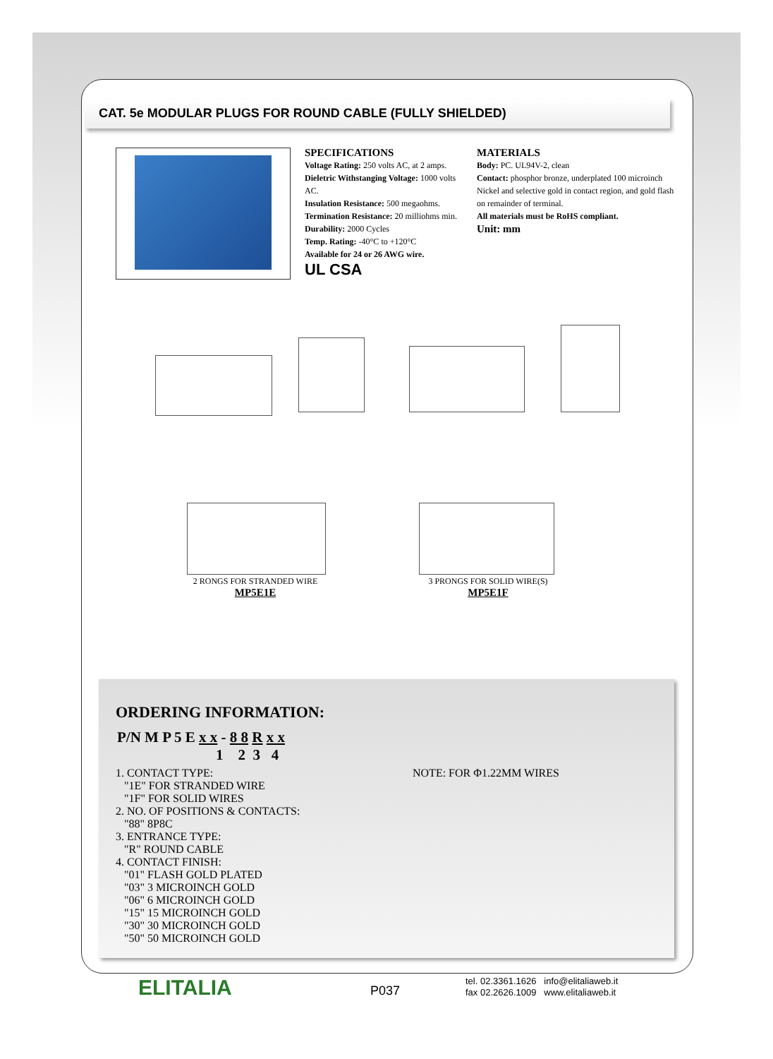CAT. 5e MODULAR PLUGS FOR ROUND CABLE (FULLY SHIELDED)
SPECIFICATIONS
Voltage Rating: 250 volts AC, at 2 amps.
Dieletric Withstanging Voltage: 1000 volts AC.
Insulation Resistance: 500 megaohms.
Termination Resistance: 20 milliohms min.
Durability: 2000 Cycles
Temp. Rating: -40°C to +120°C
Available for 24 or 26 AWG wire.
UL CSA
MATERIALS
Body: PC. UL94V-2, clean
Contact: phosphor bronze, underplated 100 microinch Nickel and selective gold in contact region, and gold flash on remainder of terminal.
All materials must be RoHS compliant.
Unit: mm
2 RONGS FOR STRANDED WIRE
MP5E1E
3 PRONGS FOR SOLID WIRE(S)
MP5E1F
ORDERING INFORMATION:
P/N M P 5 E x x - 8 8 R x x
1 2 3 4
1. CONTACT TYPE:
"1E" FOR STRANDED WIRE
"1F" FOR SOLID WIRES
2. NO. OF POSITIONS & CONTACTS:
"88" 8P8C
3. ENTRANCE TYPE:
"R" ROUND CABLE
4. CONTACT FINISH:
"01" FLASH GOLD PLATED
"03" 3 MICROINCH GOLD
"06" 6 MICROINCH GOLD
"15" 15 MICROINCH GOLD
"30" 30 MICROINCH GOLD
"50" 50 MICROINCH GOLD
NOTE: FOR Φ1.22MM WIRES
ELITALIA P037
tel. 02.3361.1626 info@elitaliaweb.it
fax 02.2626.1009 www.elitaliaweb.it